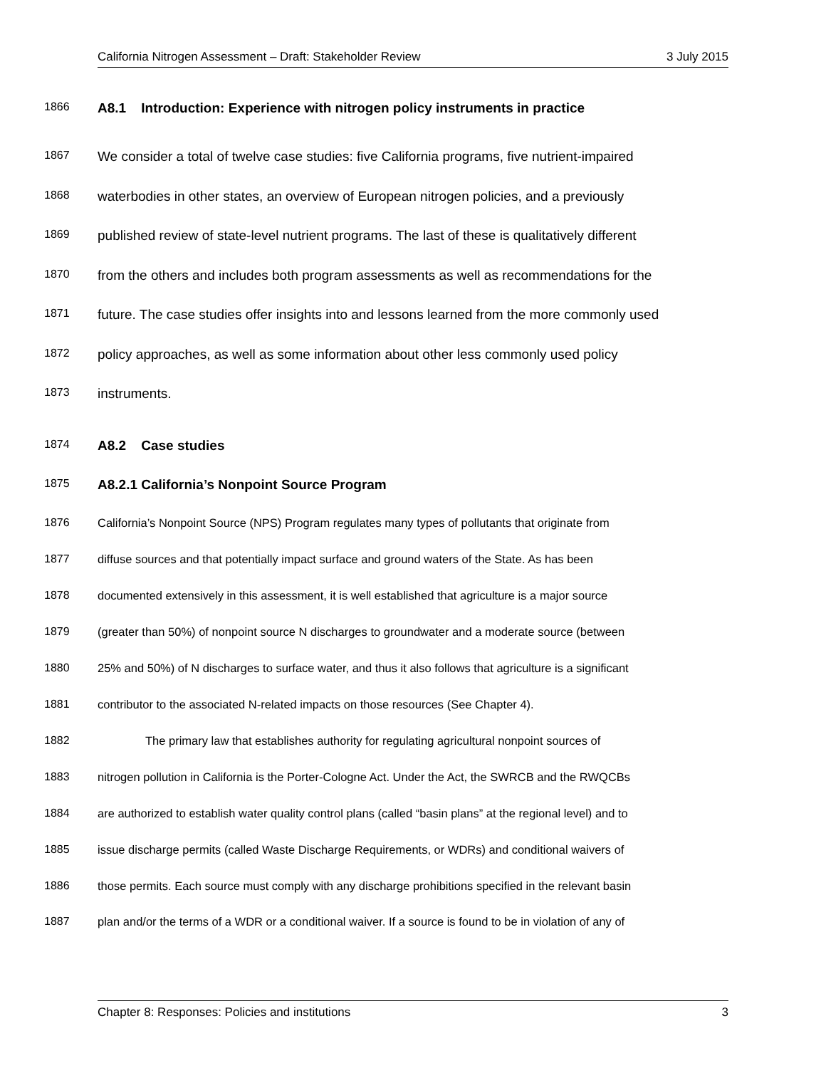California Nitrogen Assessment – Draft: Stakeholder Review 3 July 2015
1866 A8.1 Introduction: Experience with nitrogen policy instruments in practice
1867 We consider a total of twelve case studies: five California programs, five nutrient-impaired
1868 waterbodies in other states, an overview of European nitrogen policies, and a previously
1869 published review of state-level nutrient programs. The last of these is qualitatively different
1870 from the others and includes both program assessments as well as recommendations for the
1871 future. The case studies offer insights into and lessons learned from the more commonly used
1872 policy approaches, as well as some information about other less commonly used policy
1873 instruments.
1874 A8.2 Case studies
1875 A8.2.1 California’s Nonpoint Source Program
1876 California’s Nonpoint Source (NPS) Program regulates many types of pollutants that originate from
1877 diffuse sources and that potentially impact surface and ground waters of the State. As has been
1878 documented extensively in this assessment, it is well established that agriculture is a major source
1879 (greater than 50%) of nonpoint source N discharges to groundwater and a moderate source (between
1880 25% and 50%) of N discharges to surface water, and thus it also follows that agriculture is a significant
1881 contributor to the associated N-related impacts on those resources (See Chapter 4).
1882 The primary law that establishes authority for regulating agricultural nonpoint sources of
1883 nitrogen pollution in California is the Porter-Cologne Act. Under the Act, the SWRCB and the RWQCBs
1884 are authorized to establish water quality control plans (called “basin plans” at the regional level) and to
1885 issue discharge permits (called Waste Discharge Requirements, or WDRs) and conditional waivers of
1886 those permits. Each source must comply with any discharge prohibitions specified in the relevant basin
1887 plan and/or the terms of a WDR or a conditional waiver. If a source is found to be in violation of any of
Chapter 8: Responses: Policies and institutions 3